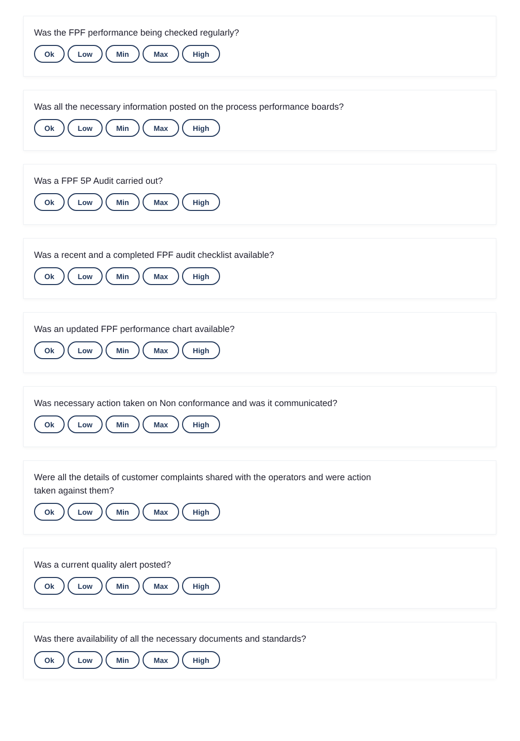Was the FPF performance being checked regularly?
Ok Low Min Max High
Was all the necessary information posted on the process performance boards?
Ok Low Min Max High
Was a FPF 5P Audit carried out?
Ok Low Min Max High
Was a recent and a completed FPF audit checklist available?
Ok Low Min Max High
Was an updated FPF performance chart available?
Ok Low Min Max High
Was necessary action taken on Non conformance and was it communicated?
Ok Low Min Max High
Were all the details of customer complaints shared with the operators and were action taken against them?
Ok Low Min Max High
Was a current quality alert posted?
Ok Low Min Max High
Was there availability of all the necessary documents and standards?
Ok Low Min Max High